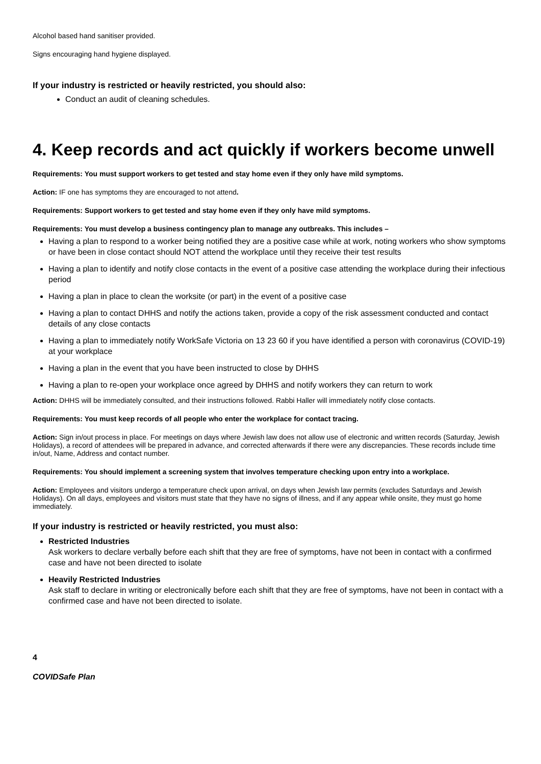Alcohol based hand sanitiser provided.
Signs encouraging hand hygiene displayed.
If your industry is restricted or heavily restricted, you should also:
Conduct an audit of cleaning schedules.
4. Keep records and act quickly if workers become unwell
Requirements: You must support workers to get tested and stay home even if they only have mild symptoms.
Action: IF one has symptoms they are encouraged to not attend.
Requirements: Support workers to get tested and stay home even if they only have mild symptoms.
Requirements: You must develop a business contingency plan to manage any outbreaks. This includes –
Having a plan to respond to a worker being notified they are a positive case while at work, noting workers who show symptoms or have been in close contact should NOT attend the workplace until they receive their test results
Having a plan to identify and notify close contacts in the event of a positive case attending the workplace during their infectious period
Having a plan in place to clean the worksite (or part) in the event of a positive case
Having a plan to contact DHHS and notify the actions taken, provide a copy of the risk assessment conducted and contact details of any close contacts
Having a plan to immediately notify WorkSafe Victoria on 13 23 60 if you have identified a person with coronavirus (COVID-19) at your workplace
Having a plan in the event that you have been instructed to close by DHHS
Having a plan to re-open your workplace once agreed by DHHS and notify workers they can return to work
Action: DHHS will be immediately consulted, and their instructions followed. Rabbi Haller will immediately notify close contacts.
Requirements: You must keep records of all people who enter the workplace for contact tracing.
Action: Sign in/out process in place. For meetings on days where Jewish law does not allow use of electronic and written records (Saturday, Jewish Holidays), a record of attendees will be prepared in advance, and corrected afterwards if there were any discrepancies. These records include time in/out, Name, Address and contact number.
Requirements: You should implement a screening system that involves temperature checking upon entry into a workplace.
Action: Employees and visitors undergo a temperature check upon arrival, on days when Jewish law permits (excludes Saturdays and Jewish Holidays). On all days, employees and visitors must state that they have no signs of illness, and if any appear while onsite, they must go home immediately.
If your industry is restricted or heavily restricted, you must also:
Restricted Industries
Ask workers to declare verbally before each shift that they are free of symptoms, have not been in contact with a confirmed case and have not been directed to isolate
Heavily Restricted Industries
Ask staff to declare in writing or electronically before each shift that they are free of symptoms, have not been in contact with a confirmed case and have not been directed to isolate.
4
COVIDSafe Plan